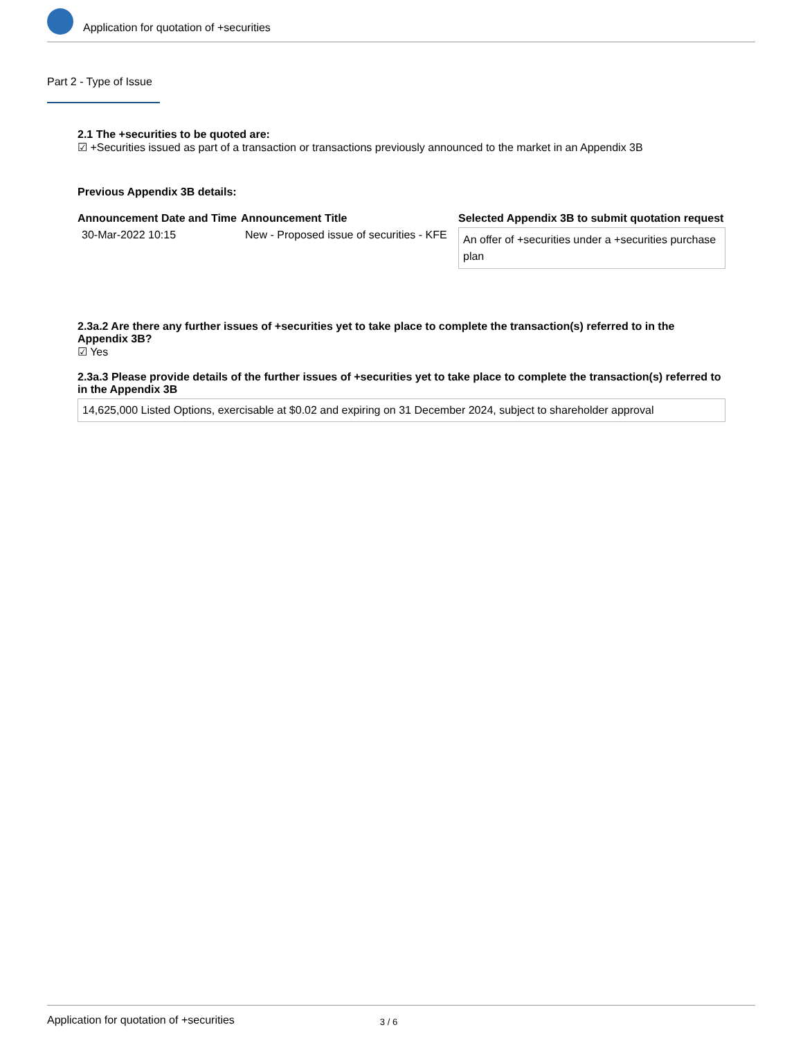Application for quotation of +securities
Part 2 - Type of Issue
2.1 The +securities to be quoted are:
☑ +Securities issued as part of a transaction or transactions previously announced to the market in an Appendix 3B
Previous Appendix 3B details:
| Announcement Date and Time | Announcement Title | Selected Appendix 3B to submit quotation request |
| --- | --- | --- |
| 30-Mar-2022 10:15 | New - Proposed issue of securities - KFE | An offer of +securities under a +securities purchase plan |
2.3a.2 Are there any further issues of +securities yet to take place to complete the transaction(s) referred to in the Appendix 3B?
☑ Yes
2.3a.3 Please provide details of the further issues of +securities yet to take place to complete the transaction(s) referred to in the Appendix 3B
14,625,000 Listed Options, exercisable at $0.02 and expiring on 31 December 2024, subject to shareholder approval
Application for quotation of +securities 3 / 6